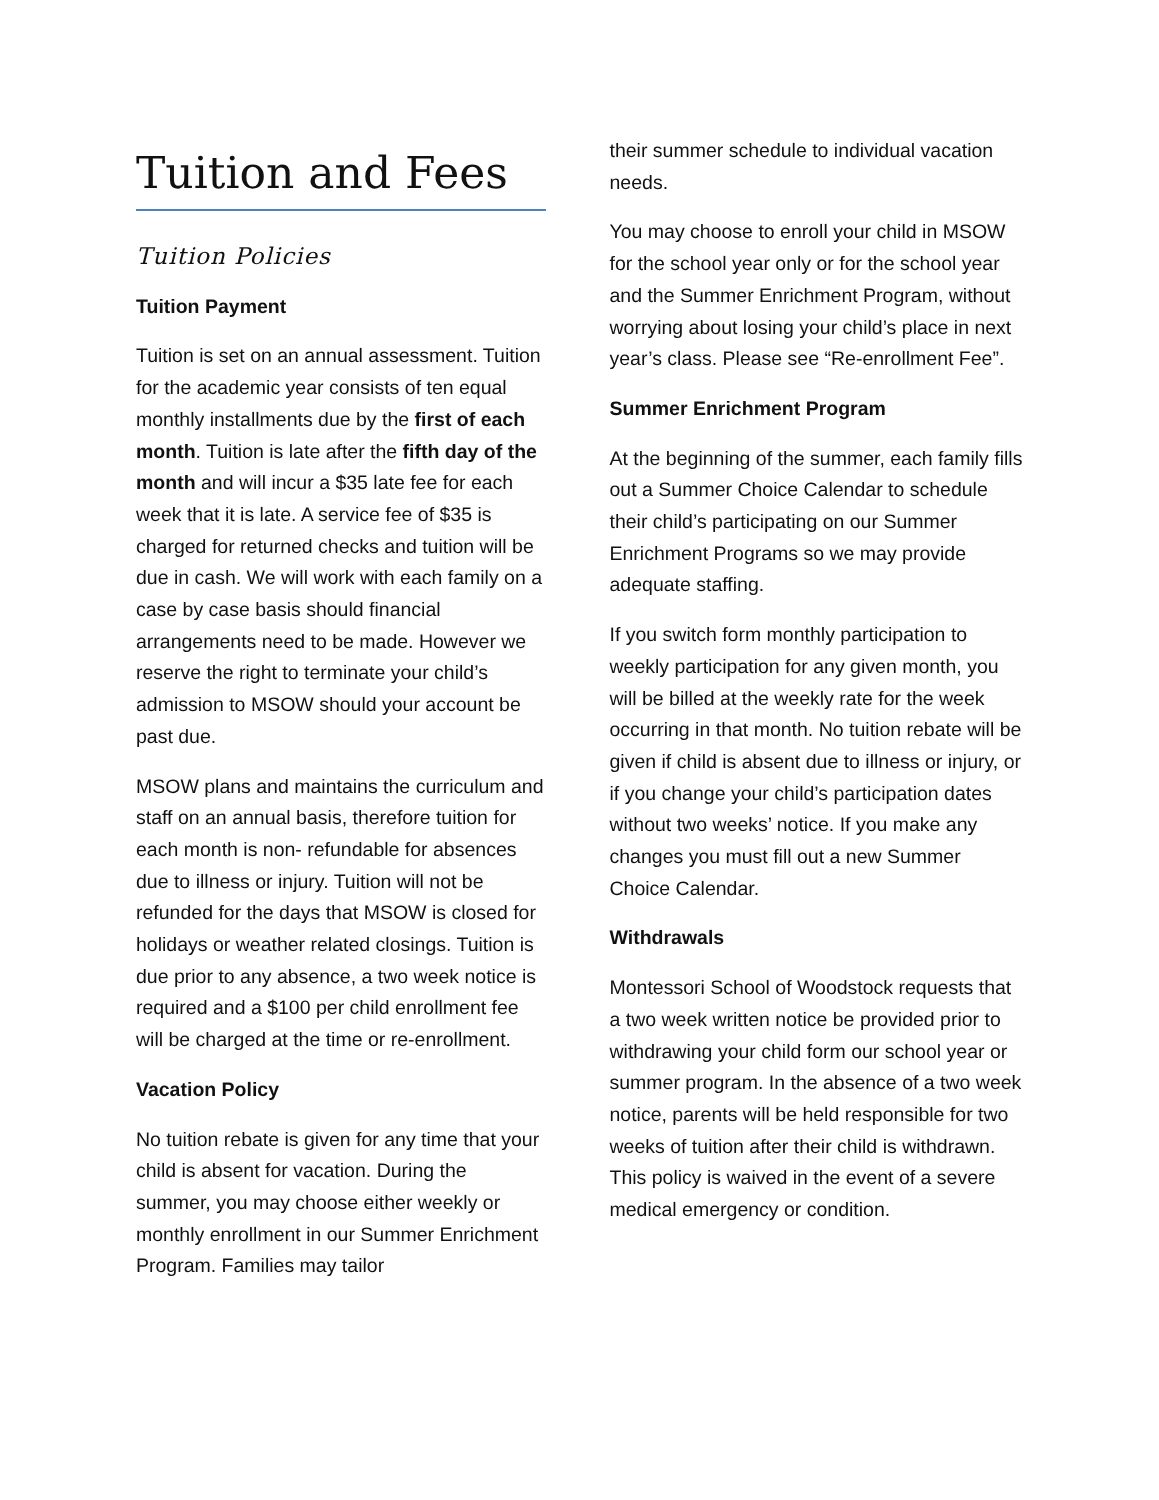Tuition and Fees
Tuition Policies
Tuition Payment
Tuition is set on an annual assessment. Tuition for the academic year consists of ten equal monthly installments due by the first of each month. Tuition is late after the fifth day of the month and will incur a $35 late fee for each week that it is late. A service fee of $35 is charged for returned checks and tuition will be due in cash. We will work with each family on a case by case basis should financial arrangements need to be made. However we reserve the right to terminate your child’s admission to MSOW should your account be past due.
MSOW plans and maintains the curriculum and staff on an annual basis, therefore tuition for each month is non- refundable for absences due to illness or injury. Tuition will not be refunded for the days that MSOW is closed for holidays or weather related closings. Tuition is due prior to any absence, a two week notice is required and a $100 per child enrollment fee will be charged at the time or re-enrollment.
Vacation Policy
No tuition rebate is given for any time that your child is absent for vacation. During the summer, you may choose either weekly or monthly enrollment in our Summer Enrichment Program. Families may tailor
their summer schedule to individual vacation needs.
You may choose to enroll your child in MSOW for the school year only or for the school year and the Summer Enrichment Program, without worrying about losing your child’s place in next year’s class. Please see “Re-enrollment Fee”.
Summer Enrichment Program
At the beginning of the summer, each family fills out a Summer Choice Calendar to schedule their child’s participating on our Summer Enrichment Programs so we may provide adequate staffing.
If you switch form monthly participation to weekly participation for any given month, you will be billed at the weekly rate for the week occurring in that month. No tuition rebate will be given if child is absent due to illness or injury, or if you change your child’s participation dates without two weeks’ notice. If you make any changes you must fill out a new Summer Choice Calendar.
Withdrawals
Montessori School of Woodstock requests that a two week written notice be provided prior to withdrawing your child form our school year or summer program. In the absence of a two week notice, parents will be held responsible for two weeks of tuition after their child is withdrawn. This policy is waived in the event of a severe medical emergency or condition.